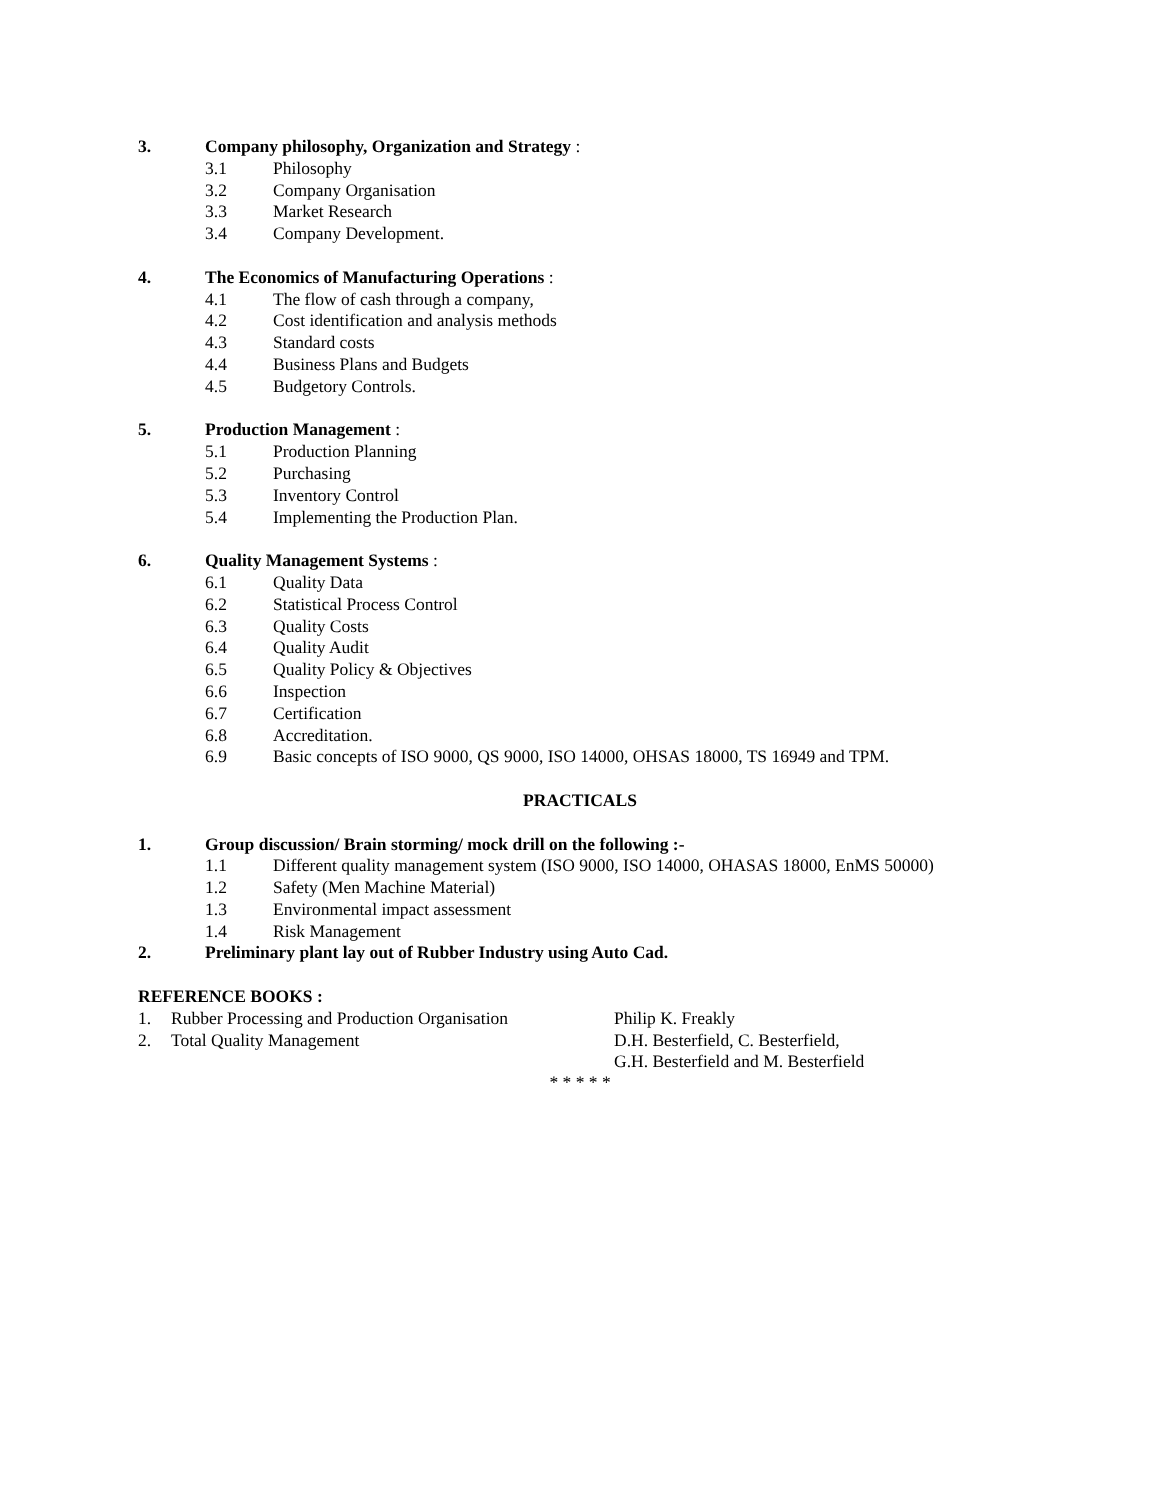3. Company philosophy, Organization and Strategy :
3.1 Philosophy
3.2 Company Organisation
3.3 Market Research
3.4 Company Development.
4. The Economics of Manufacturing Operations :
4.1 The flow of cash through a company,
4.2 Cost identification and analysis methods
4.3 Standard costs
4.4 Business Plans and Budgets
4.5 Budgetory Controls.
5. Production Management :
5.1 Production Planning
5.2 Purchasing
5.3 Inventory Control
5.4 Implementing the Production Plan.
6. Quality Management Systems :
6.1 Quality Data
6.2 Statistical Process Control
6.3 Quality Costs
6.4 Quality Audit
6.5 Quality Policy & Objectives
6.6 Inspection
6.7 Certification
6.8 Accreditation.
6.9 Basic concepts of ISO 9000, QS 9000, ISO 14000, OHSAS 18000, TS 16949 and TPM.
PRACTICALS
1. Group discussion/ Brain storming/ mock drill on the following :-
1.1 Different quality management system (ISO 9000, ISO 14000, OHASAS 18000, EnMS 50000)
1.2 Safety (Men Machine Material)
1.3 Environmental impact assessment
1.4 Risk Management
2. Preliminary plant lay out of Rubber Industry using Auto Cad.
REFERENCE BOOKS :
1. Rubber Processing and Production Organisation Philip K. Freakly
2. Total Quality Management D.H. Besterfield, C. Besterfield,
G.H. Besterfield and M. Besterfield
* * * * *